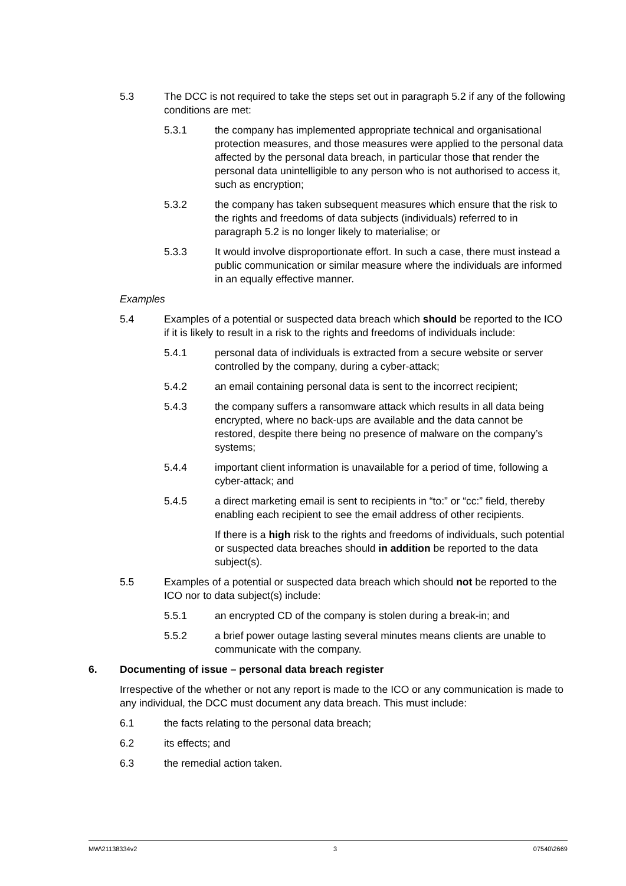5.3 The DCC is not required to take the steps set out in paragraph 5.2 if any of the following conditions are met:
5.3.1 the company has implemented appropriate technical and organisational protection measures, and those measures were applied to the personal data affected by the personal data breach, in particular those that render the personal data unintelligible to any person who is not authorised to access it, such as encryption;
5.3.2 the company has taken subsequent measures which ensure that the risk to the rights and freedoms of data subjects (individuals) referred to in paragraph 5.2 is no longer likely to materialise; or
5.3.3 It would involve disproportionate effort. In such a case, there must instead a public communication or similar measure where the individuals are informed in an equally effective manner.
Examples
5.4 Examples of a potential or suspected data breach which should be reported to the ICO if it is likely to result in a risk to the rights and freedoms of individuals include:
5.4.1 personal data of individuals is extracted from a secure website or server controlled by the company, during a cyber-attack;
5.4.2 an email containing personal data is sent to the incorrect recipient;
5.4.3 the company suffers a ransomware attack which results in all data being encrypted, where no back-ups are available and the data cannot be restored, despite there being no presence of malware on the company’s systems;
5.4.4 important client information is unavailable for a period of time, following a cyber-attack; and
5.4.5 a direct marketing email is sent to recipients in “to:” or “cc:” field, thereby enabling each recipient to see the email address of other recipients.
If there is a high risk to the rights and freedoms of individuals, such potential or suspected data breaches should in addition be reported to the data subject(s).
5.5 Examples of a potential or suspected data breach which should not be reported to the ICO nor to data subject(s) include:
5.5.1 an encrypted CD of the company is stolen during a break-in; and
5.5.2 a brief power outage lasting several minutes means clients are unable to communicate with the company.
6. Documenting of issue – personal data breach register
Irrespective of the whether or not any report is made to the ICO or any communication is made to any individual, the DCC must document any data breach. This must include:
6.1 the facts relating to the personal data breach;
6.2 its effects; and
6.3 the remedial action taken.
MW\21138334v2 3 07540\2669